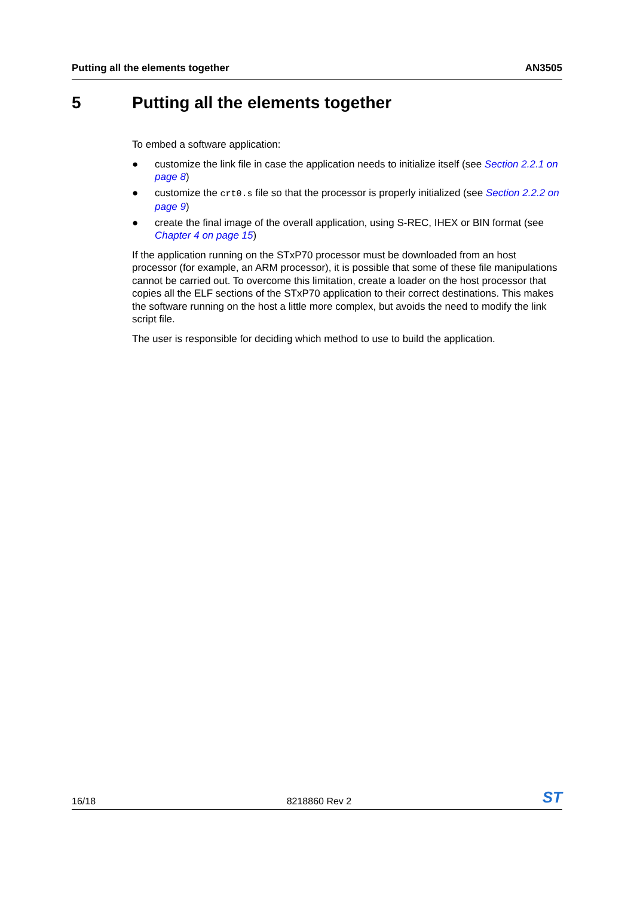Putting all the elements together AN3505
5 Putting all the elements together
To embed a software application:
● customize the link file in case the application needs to initialize itself (see Section 2.2.1 on page 8)
● customize the crt0.s file so that the processor is properly initialized (see Section 2.2.2 on page 9)
● create the final image of the overall application, using S-REC, IHEX or BIN format (see Chapter 4 on page 15)
If the application running on the STxP70 processor must be downloaded from an host processor (for example, an ARM processor), it is possible that some of these file manipulations cannot be carried out. To overcome this limitation, create a loader on the host processor that copies all the ELF sections of the STxP70 application to their correct destinations. This makes the software running on the host a little more complex, but avoids the need to modify the link script file.
The user is responsible for deciding which method to use to build the application.
16/18 8218860 Rev 2 ST